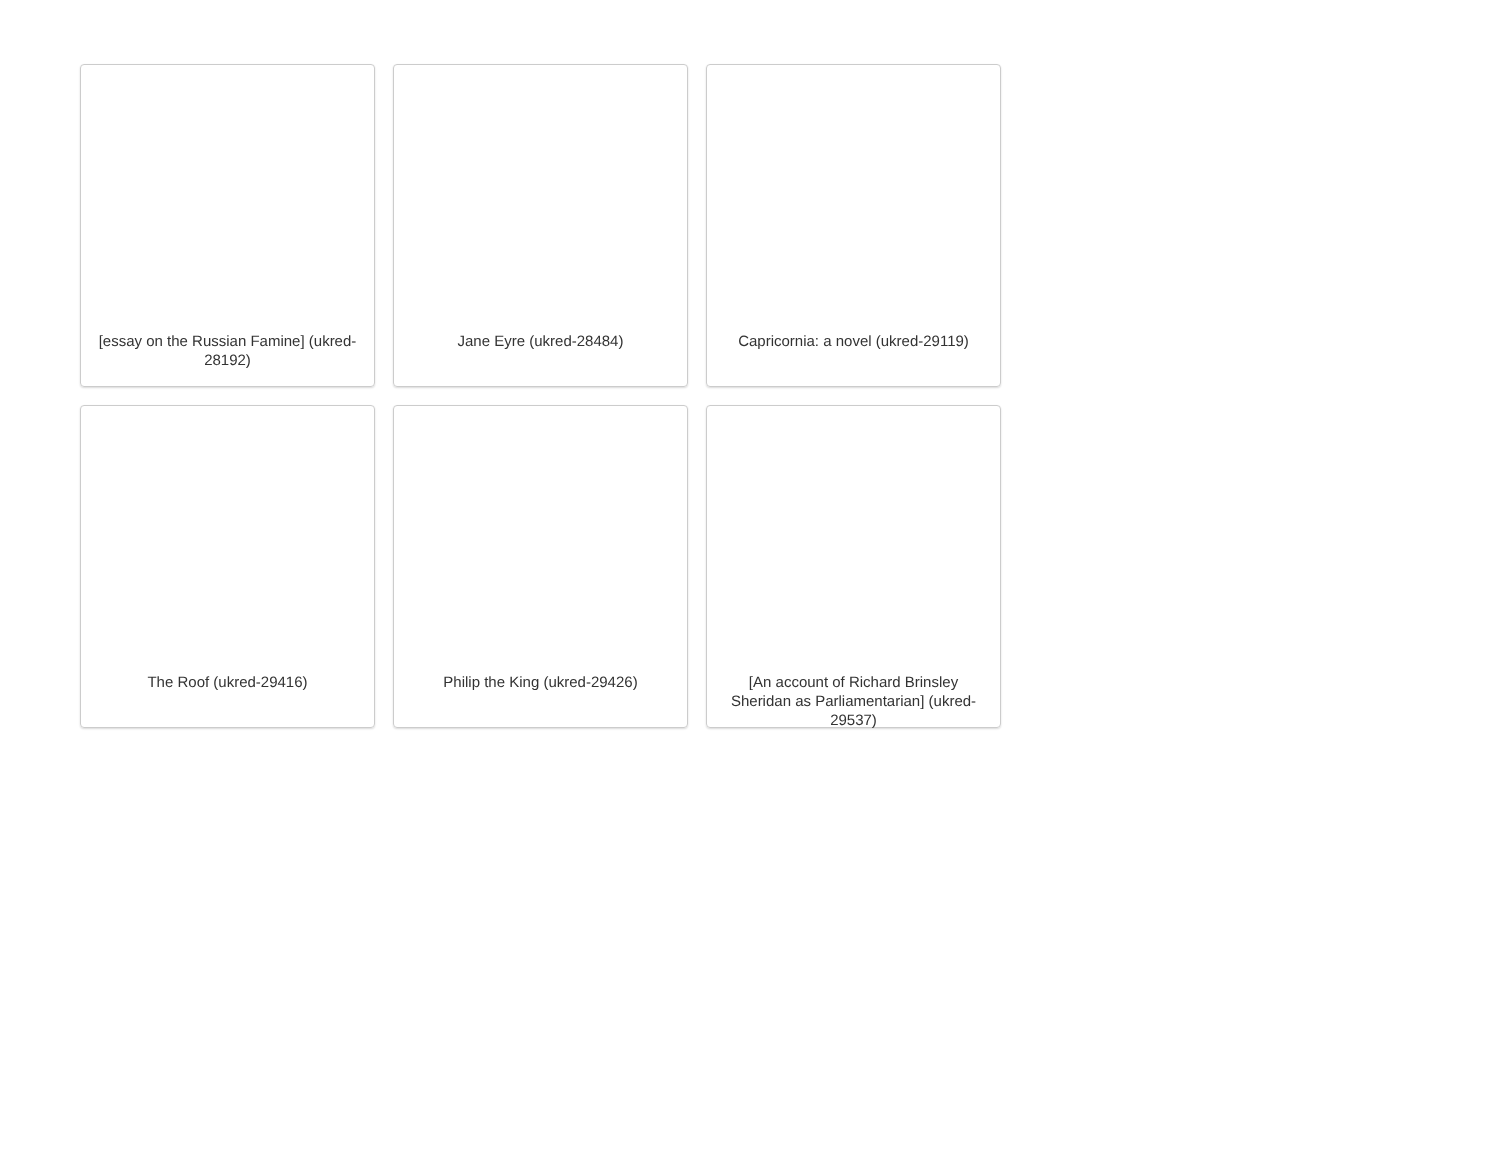[essay on the Russian Famine] (ukred-28192)
Jane Eyre (ukred-28484)
Capricornia: a novel (ukred-29119)
The Roof (ukred-29416)
Philip the King (ukred-29426)
[An account of Richard Brinsley Sheridan as Parliamentarian] (ukred-29537)